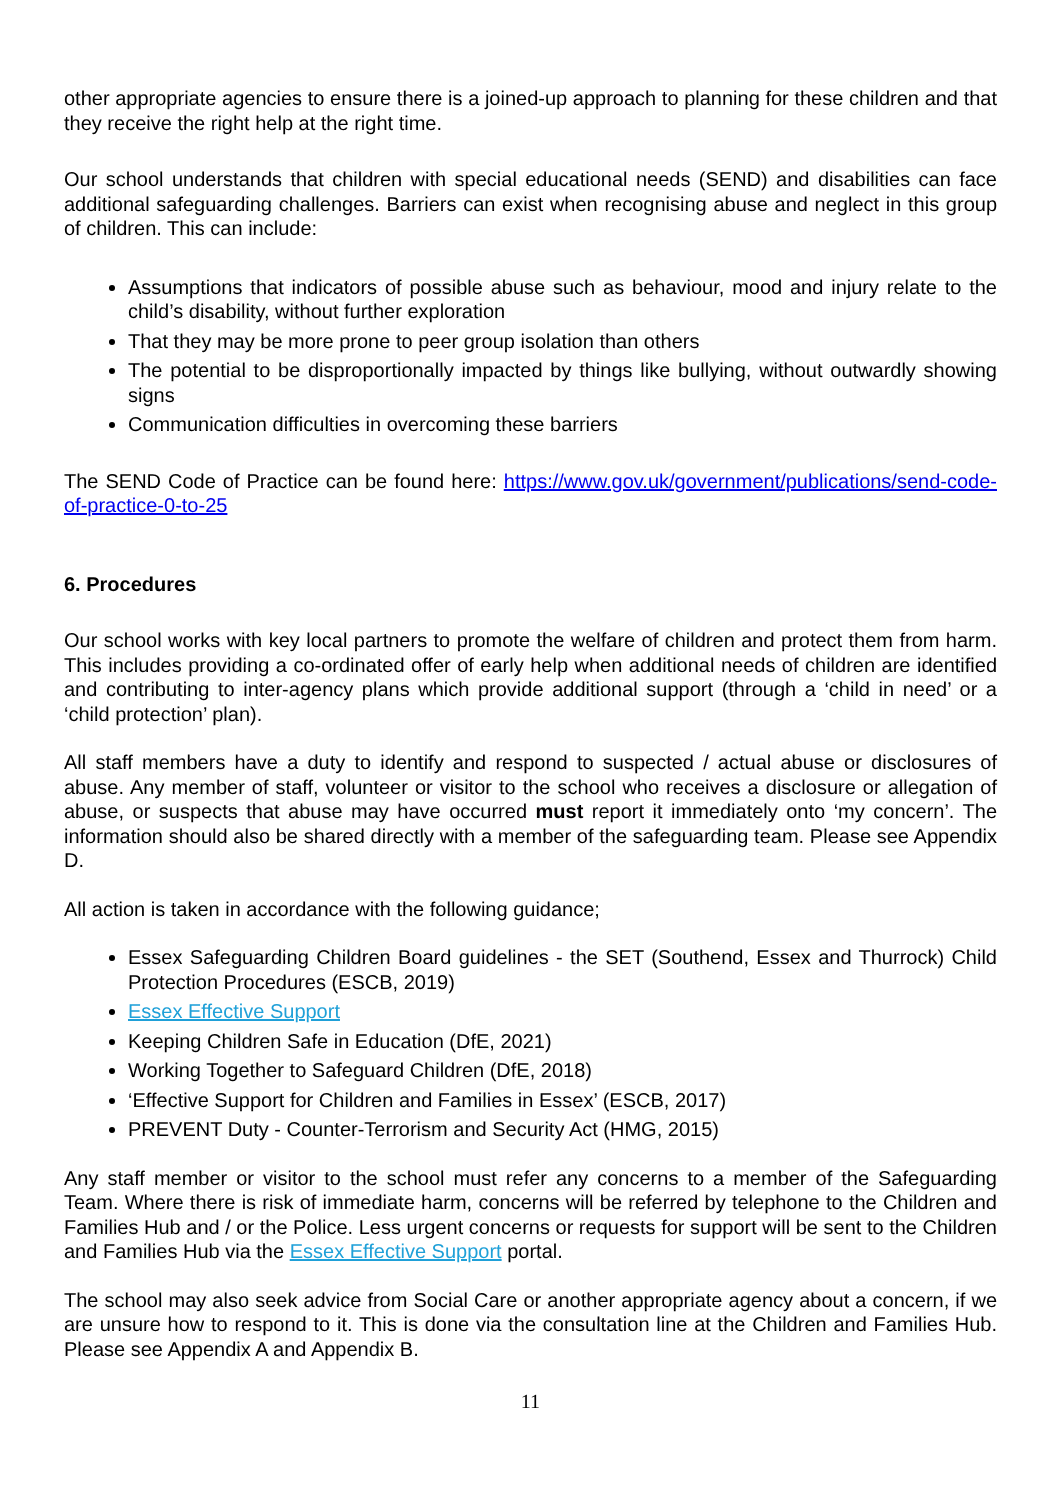other appropriate agencies to ensure there is a joined-up approach to planning for these children and that they receive the right help at the right time.
Our school understands that children with special educational needs (SEND) and disabilities can face additional safeguarding challenges. Barriers can exist when recognising abuse and neglect in this group of children. This can include:
Assumptions that indicators of possible abuse such as behaviour, mood and injury relate to the child’s disability, without further exploration
That they may be more prone to peer group isolation than others
The potential to be disproportionally impacted by things like bullying, without outwardly showing signs
Communication difficulties in overcoming these barriers
The SEND Code of Practice can be found here: https://www.gov.uk/government/publications/send-code-of-practice-0-to-25
6. Procedures
Our school works with key local partners to promote the welfare of children and protect them from harm. This includes providing a co-ordinated offer of early help when additional needs of children are identified and contributing to inter-agency plans which provide additional support (through a ‘child in need’ or a ‘child protection’ plan).
All staff members have a duty to identify and respond to suspected / actual abuse or disclosures of abuse. Any member of staff, volunteer or visitor to the school who receives a disclosure or allegation of abuse, or suspects that abuse may have occurred must report it immediately onto ‘my concern’. The information should also be shared directly with a member of the safeguarding team. Please see Appendix D.
All action is taken in accordance with the following guidance;
Essex Safeguarding Children Board guidelines - the SET (Southend, Essex and Thurrock) Child Protection Procedures (ESCB, 2019)
Essex Effective Support
Keeping Children Safe in Education (DfE, 2021)
Working Together to Safeguard Children (DfE, 2018)
‘Effective Support for Children and Families in Essex’ (ESCB, 2017)
PREVENT Duty - Counter-Terrorism and Security Act (HMG, 2015)
Any staff member or visitor to the school must refer any concerns to a member of the Safeguarding Team. Where there is risk of immediate harm, concerns will be referred by telephone to the Children and Families Hub and / or the Police. Less urgent concerns or requests for support will be sent to the Children and Families Hub via the Essex Effective Support portal.
The school may also seek advice from Social Care or another appropriate agency about a concern, if we are unsure how to respond to it. This is done via the consultation line at the Children and Families Hub. Please see Appendix A and Appendix B.
11